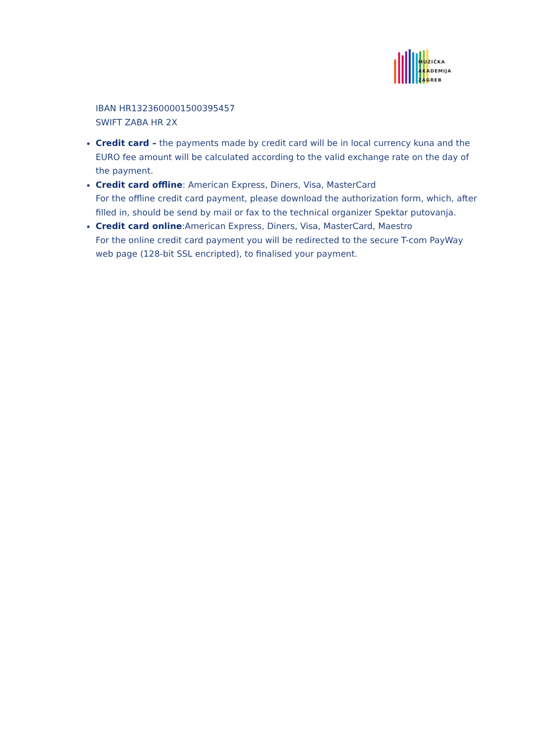MUZIČKA
AKADEMIJA
ZAGREB
IBAN HR1323600001500395457
SWIFT ZABA HR 2X
Credit card – the payments made by credit card will be in local currency kuna and the EURO fee amount will be calculated according to the valid exchange rate on the day of the payment.
Credit card offline: American Express, Diners, Visa, MasterCard
For the offline credit card payment, please download the authorization form, which, after filled in, should be send by mail or fax to the technical organizer Spektar putovanja.
Credit card online:American Express, Diners, Visa, MasterCard, Maestro
For the online credit card payment you will be redirected to the secure T-com PayWay web page (128-bit SSL encripted), to finalised your payment.